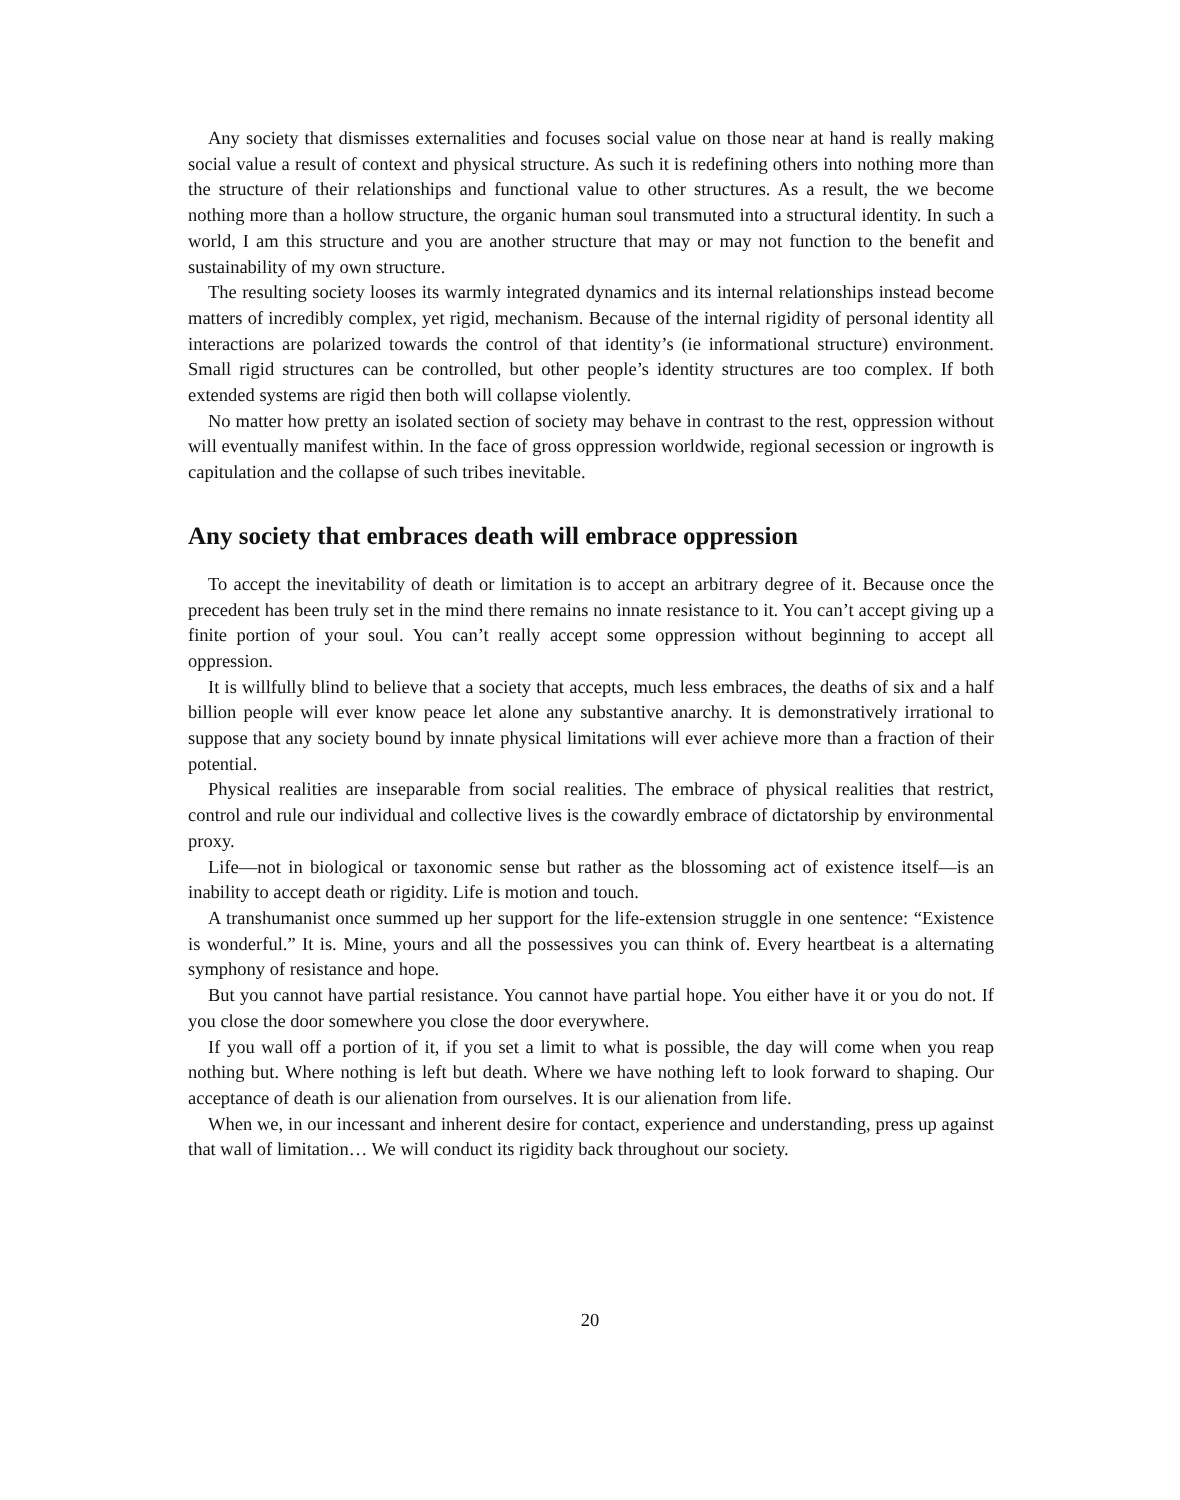Any society that dismisses externalities and focuses social value on those near at hand is really making social value a result of context and physical structure. As such it is redefining others into nothing more than the structure of their relationships and functional value to other structures. As a result, the we become nothing more than a hollow structure, the organic human soul transmuted into a structural identity. In such a world, I am this structure and you are another structure that may or may not function to the benefit and sustainability of my own structure.
The resulting society looses its warmly integrated dynamics and its internal relationships instead become matters of incredibly complex, yet rigid, mechanism. Because of the internal rigidity of personal identity all interactions are polarized towards the control of that identity’s (ie informational structure) environment. Small rigid structures can be controlled, but other people’s identity structures are too complex. If both extended systems are rigid then both will collapse violently.
No matter how pretty an isolated section of society may behave in contrast to the rest, oppression without will eventually manifest within. In the face of gross oppression worldwide, regional secession or ingrowth is capitulation and the collapse of such tribes inevitable.
Any society that embraces death will embrace oppression
To accept the inevitability of death or limitation is to accept an arbitrary degree of it. Because once the precedent has been truly set in the mind there remains no innate resistance to it. You can’t accept giving up a finite portion of your soul. You can’t really accept some oppression without beginning to accept all oppression.
It is willfully blind to believe that a society that accepts, much less embraces, the deaths of six and a half billion people will ever know peace let alone any substantive anarchy. It is demonstratively irrational to suppose that any society bound by innate physical limitations will ever achieve more than a fraction of their potential.
Physical realities are inseparable from social realities. The embrace of physical realities that restrict, control and rule our individual and collective lives is the cowardly embrace of dictatorship by environmental proxy.
Life—not in biological or taxonomic sense but rather as the blossoming act of existence itself—is an inability to accept death or rigidity. Life is motion and touch.
A transhumanist once summed up her support for the life-extension struggle in one sentence: “Existence is wonderful.” It is. Mine, yours and all the possessives you can think of. Every heartbeat is a alternating symphony of resistance and hope.
But you cannot have partial resistance. You cannot have partial hope. You either have it or you do not. If you close the door somewhere you close the door everywhere.
If you wall off a portion of it, if you set a limit to what is possible, the day will come when you reap nothing but. Where nothing is left but death. Where we have nothing left to look forward to shaping. Our acceptance of death is our alienation from ourselves. It is our alienation from life.
When we, in our incessant and inherent desire for contact, experience and understanding, press up against that wall of limitation… We will conduct its rigidity back throughout our society.
20